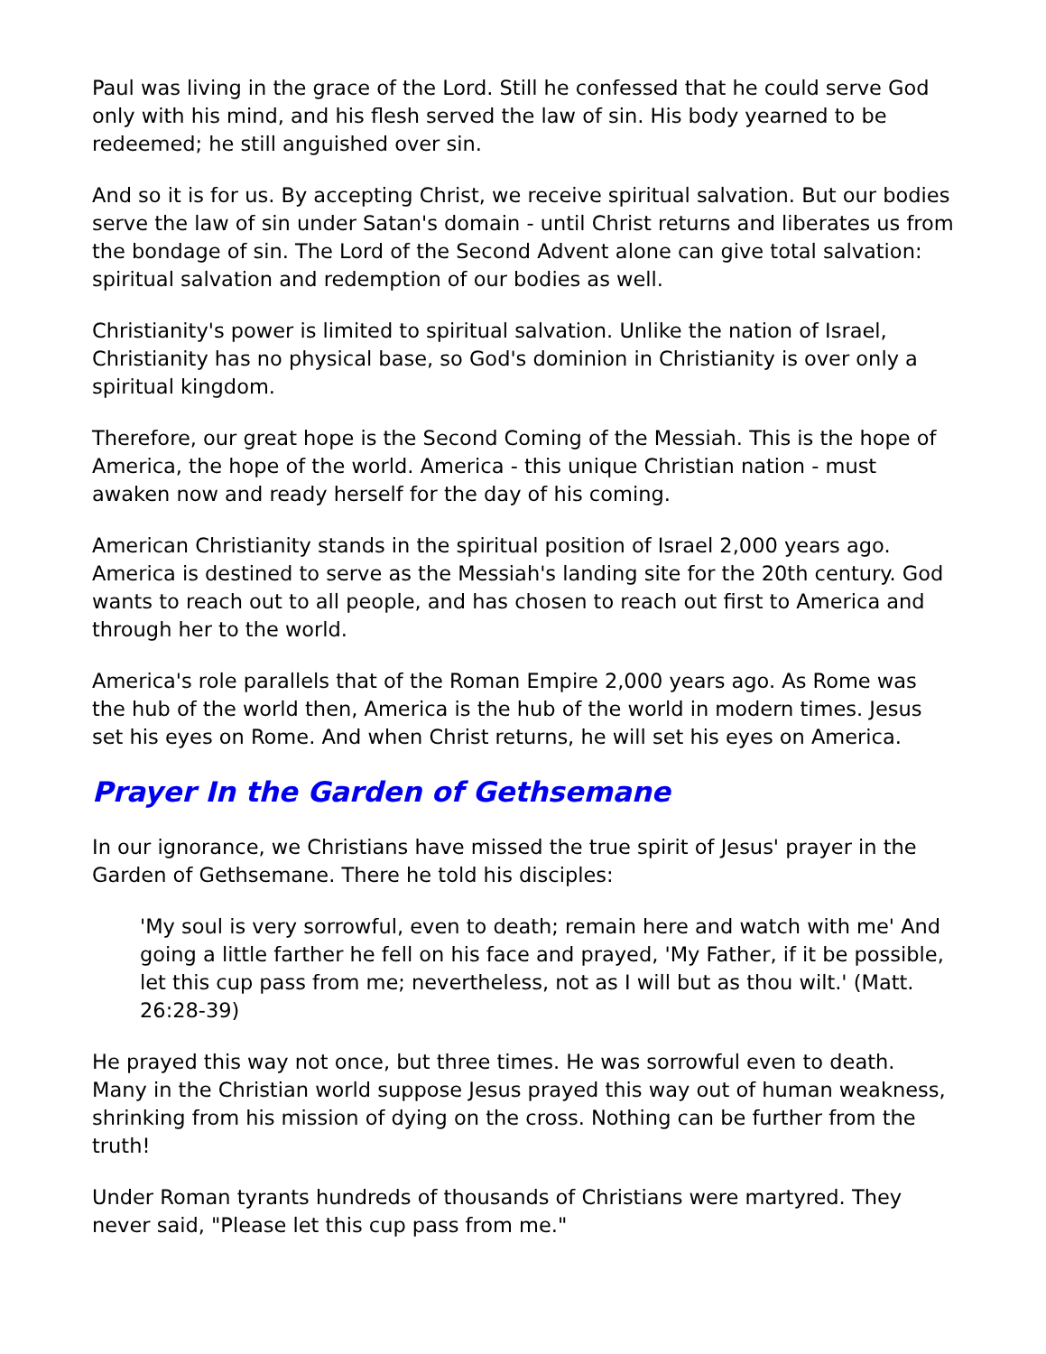Paul was living in the grace of the Lord. Still he confessed that he could serve God only with his mind, and his flesh served the law of sin. His body yearned to be redeemed; he still anguished over sin.
And so it is for us. By accepting Christ, we receive spiritual salvation. But our bodies serve the law of sin under Satan's domain - until Christ returns and liberates us from the bondage of sin. The Lord of the Second Advent alone can give total salvation: spiritual salvation and redemption of our bodies as well.
Christianity's power is limited to spiritual salvation. Unlike the nation of Israel, Christianity has no physical base, so God's dominion in Christianity is over only a spiritual kingdom.
Therefore, our great hope is the Second Coming of the Messiah. This is the hope of America, the hope of the world. America - this unique Christian nation - must awaken now and ready herself for the day of his coming.
American Christianity stands in the spiritual position of Israel 2,000 years ago. America is destined to serve as the Messiah's landing site for the 20th century. God wants to reach out to all people, and has chosen to reach out first to America and through her to the world.
America's role parallels that of the Roman Empire 2,000 years ago. As Rome was the hub of the world then, America is the hub of the world in modern times. Jesus set his eyes on Rome. And when Christ returns, he will set his eyes on America.
Prayer In the Garden of Gethsemane
In our ignorance, we Christians have missed the true spirit of Jesus' prayer in the Garden of Gethsemane. There he told his disciples:
'My soul is very sorrowful, even to death; remain here and watch with me' And going a little farther he fell on his face and prayed, 'My Father, if it be possible, let this cup pass from me; nevertheless, not as I will but as thou wilt.' (Matt. 26:28-39)
He prayed this way not once, but three times. He was sorrowful even to death. Many in the Christian world suppose Jesus prayed this way out of human weakness, shrinking from his mission of dying on the cross. Nothing can be further from the truth!
Under Roman tyrants hundreds of thousands of Christians were martyred. They never said, "Please let this cup pass from me."